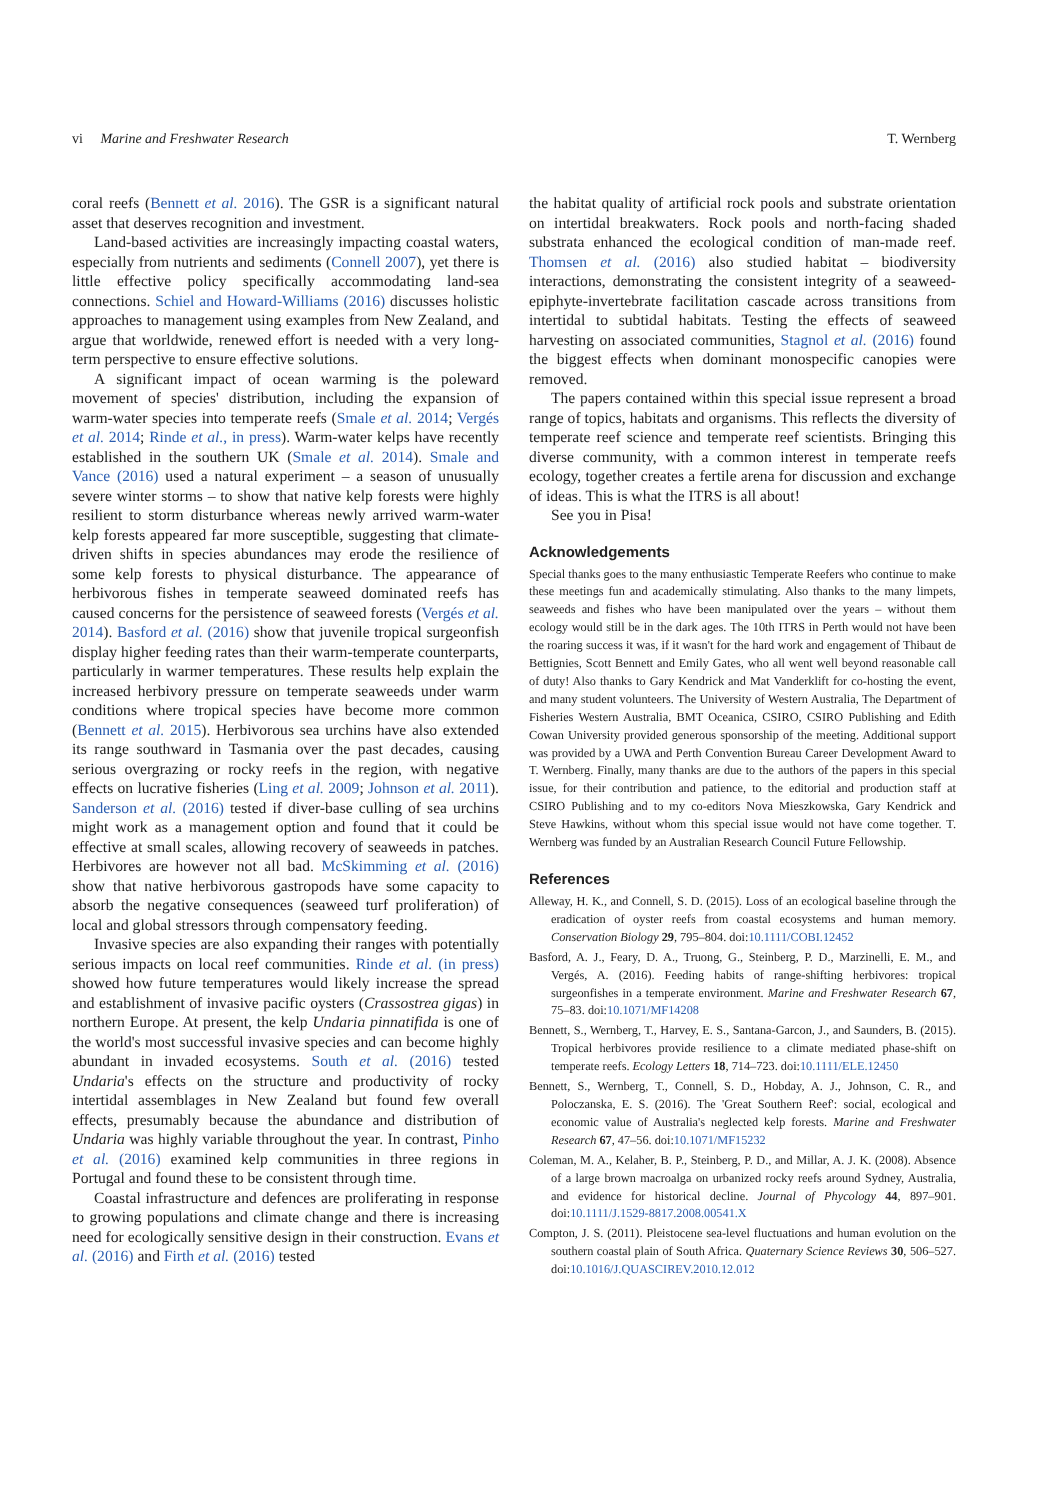vi Marine and Freshwater Research T. Wernberg
coral reefs (Bennett et al. 2016). The GSR is a significant natural asset that deserves recognition and investment.
Land-based activities are increasingly impacting coastal waters, especially from nutrients and sediments (Connell 2007), yet there is little effective policy specifically accommodating land-sea connections. Schiel and Howard-Williams (2016) discusses holistic approaches to management using examples from New Zealand, and argue that worldwide, renewed effort is needed with a very long-term perspective to ensure effective solutions.
A significant impact of ocean warming is the poleward movement of species' distribution, including the expansion of warm-water species into temperate reefs (Smale et al. 2014; Vergés et al. 2014; Rinde et al., in press). Warm-water kelps have recently established in the southern UK (Smale et al. 2014). Smale and Vance (2016) used a natural experiment – a season of unusually severe winter storms – to show that native kelp forests were highly resilient to storm disturbance whereas newly arrived warm-water kelp forests appeared far more susceptible, suggesting that climate-driven shifts in species abundances may erode the resilience of some kelp forests to physical disturbance. The appearance of herbivorous fishes in temperate seaweed dominated reefs has caused concerns for the persistence of seaweed forests (Vergés et al. 2014). Basford et al. (2016) show that juvenile tropical surgeonfish display higher feeding rates than their warm-temperate counterparts, particularly in warmer temperatures. These results help explain the increased herbivory pressure on temperate seaweeds under warm conditions where tropical species have become more common (Bennett et al. 2015). Herbivorous sea urchins have also extended its range southward in Tasmania over the past decades, causing serious overgrazing or rocky reefs in the region, with negative effects on lucrative fisheries (Ling et al. 2009; Johnson et al. 2011). Sanderson et al. (2016) tested if diver-base culling of sea urchins might work as a management option and found that it could be effective at small scales, allowing recovery of seaweeds in patches. Herbivores are however not all bad. McSkimming et al. (2016) show that native herbivorous gastropods have some capacity to absorb the negative consequences (seaweed turf proliferation) of local and global stressors through compensatory feeding.
Invasive species are also expanding their ranges with potentially serious impacts on local reef communities. Rinde et al. (in press) showed how future temperatures would likely increase the spread and establishment of invasive pacific oysters (Crassostrea gigas) in northern Europe. At present, the kelp Undaria pinnatifida is one of the world's most successful invasive species and can become highly abundant in invaded ecosystems. South et al. (2016) tested Undaria's effects on the structure and productivity of rocky intertidal assemblages in New Zealand but found few overall effects, presumably because the abundance and distribution of Undaria was highly variable throughout the year. In contrast, Pinho et al. (2016) examined kelp communities in three regions in Portugal and found these to be consistent through time.
Coastal infrastructure and defences are proliferating in response to growing populations and climate change and there is increasing need for ecologically sensitive design in their construction. Evans et al. (2016) and Firth et al. (2016) tested
the habitat quality of artificial rock pools and substrate orientation on intertidal breakwaters. Rock pools and north-facing shaded substrata enhanced the ecological condition of man-made reef. Thomsen et al. (2016) also studied habitat – biodiversity interactions, demonstrating the consistent integrity of a seaweed-epiphyte-invertebrate facilitation cascade across transitions from intertidal to subtidal habitats. Testing the effects of seaweed harvesting on associated communities, Stagnol et al. (2016) found the biggest effects when dominant monospecific canopies were removed.
The papers contained within this special issue represent a broad range of topics, habitats and organisms. This reflects the diversity of temperate reef science and temperate reef scientists. Bringing this diverse community, with a common interest in temperate reefs ecology, together creates a fertile arena for discussion and exchange of ideas. This is what the ITRS is all about!
See you in Pisa!
Acknowledgements
Special thanks goes to the many enthusiastic Temperate Reefers who continue to make these meetings fun and academically stimulating. Also thanks to the many limpets, seaweeds and fishes who have been manipulated over the years – without them ecology would still be in the dark ages. The 10th ITRS in Perth would not have been the roaring success it was, if it wasn't for the hard work and engagement of Thibaut de Bettignies, Scott Bennett and Emily Gates, who all went well beyond reasonable call of duty! Also thanks to Gary Kendrick and Mat Vanderklift for co-hosting the event, and many student volunteers. The University of Western Australia, The Department of Fisheries Western Australia, BMT Oceanica, CSIRO, CSIRO Publishing and Edith Cowan University provided generous sponsorship of the meeting. Additional support was provided by a UWA and Perth Convention Bureau Career Development Award to T. Wernberg. Finally, many thanks are due to the authors of the papers in this special issue, for their contribution and patience, to the editorial and production staff at CSIRO Publishing and to my co-editors Nova Mieszkowska, Gary Kendrick and Steve Hawkins, without whom this special issue would not have come together. T. Wernberg was funded by an Australian Research Council Future Fellowship.
References
Alleway, H. K., and Connell, S. D. (2015). Loss of an ecological baseline through the eradication of oyster reefs from coastal ecosystems and human memory. Conservation Biology 29, 795–804. doi:10.1111/COBI.12452
Basford, A. J., Feary, D. A., Truong, G., Steinberg, P. D., Marzinelli, E. M., and Vergés, A. (2016). Feeding habits of range-shifting herbivores: tropical surgeonfishes in a temperate environment. Marine and Freshwater Research 67, 75–83. doi:10.1071/MF14208
Bennett, S., Wernberg, T., Harvey, E. S., Santana-Garcon, J., and Saunders, B. (2015). Tropical herbivores provide resilience to a climate mediated phase-shift on temperate reefs. Ecology Letters 18, 714–723. doi:10.1111/ELE.12450
Bennett, S., Wernberg, T., Connell, S. D., Hobday, A. J., Johnson, C. R., and Poloczanska, E. S. (2016). The 'Great Southern Reef': social, ecological and economic value of Australia's neglected kelp forests. Marine and Freshwater Research 67, 47–56. doi:10.1071/MF15232
Coleman, M. A., Kelaher, B. P., Steinberg, P. D., and Millar, A. J. K. (2008). Absence of a large brown macroalga on urbanized rocky reefs around Sydney, Australia, and evidence for historical decline. Journal of Phycology 44, 897–901. doi:10.1111/J.1529-8817.2008.00541.X
Compton, J. S. (2011). Pleistocene sea-level fluctuations and human evolution on the southern coastal plain of South Africa. Quaternary Science Reviews 30, 506–527. doi:10.1016/J.QUASCIREV.2010.12.012